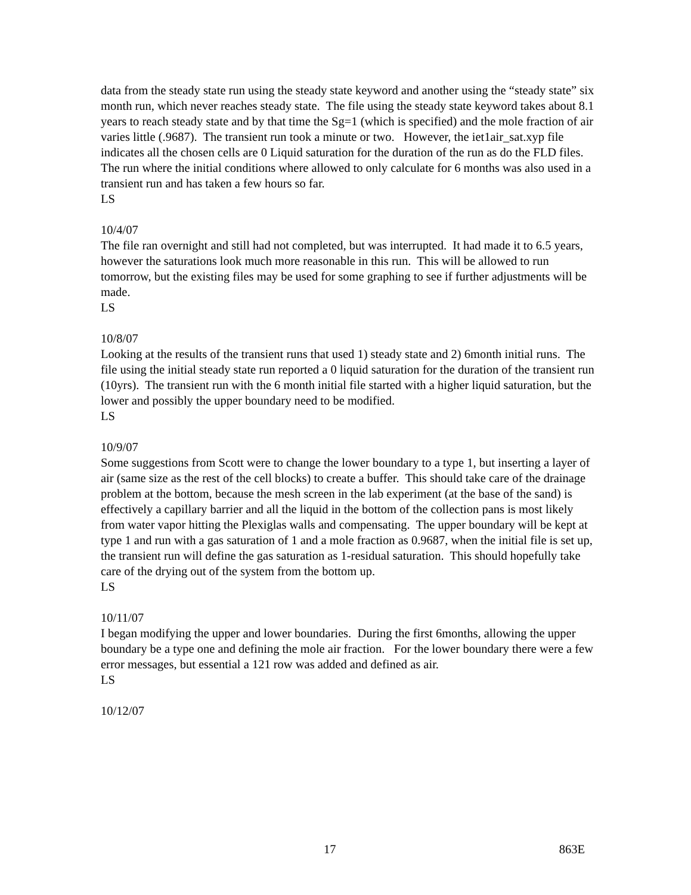data from the steady state run using the steady state keyword and another using the “steady state” six month run, which never reaches steady state. The file using the steady state keyword takes about 8.1 years to reach steady state and by that time the Sg=1 (which is specified) and the mole fraction of air varies little (.9687). The transient run took a minute or two. However, the iet1air_sat.xyp file indicates all the chosen cells are 0 Liquid saturation for the duration of the run as do the FLD files. The run where the initial conditions where allowed to only calculate for 6 months was also used in a transient run and has taken a few hours so far.
LS
10/4/07
The file ran overnight and still had not completed, but was interrupted. It had made it to 6.5 years, however the saturations look much more reasonable in this run. This will be allowed to run tomorrow, but the existing files may be used for some graphing to see if further adjustments will be made.
LS
10/8/07
Looking at the results of the transient runs that used 1) steady state and 2) 6month initial runs. The file using the initial steady state run reported a 0 liquid saturation for the duration of the transient run (10yrs). The transient run with the 6 month initial file started with a higher liquid saturation, but the lower and possibly the upper boundary need to be modified.
LS
10/9/07
Some suggestions from Scott were to change the lower boundary to a type 1, but inserting a layer of air (same size as the rest of the cell blocks) to create a buffer. This should take care of the drainage problem at the bottom, because the mesh screen in the lab experiment (at the base of the sand) is effectively a capillary barrier and all the liquid in the bottom of the collection pans is most likely from water vapor hitting the Plexiglas walls and compensating. The upper boundary will be kept at type 1 and run with a gas saturation of 1 and a mole fraction as 0.9687, when the initial file is set up, the transient run will define the gas saturation as 1-residual saturation. This should hopefully take care of the drying out of the system from the bottom up.
LS
10/11/07
I began modifying the upper and lower boundaries. During the first 6months, allowing the upper boundary be a type one and defining the mole air fraction. For the lower boundary there were a few error messages, but essential a 121 row was added and defined as air.
LS
10/12/07
17 863E